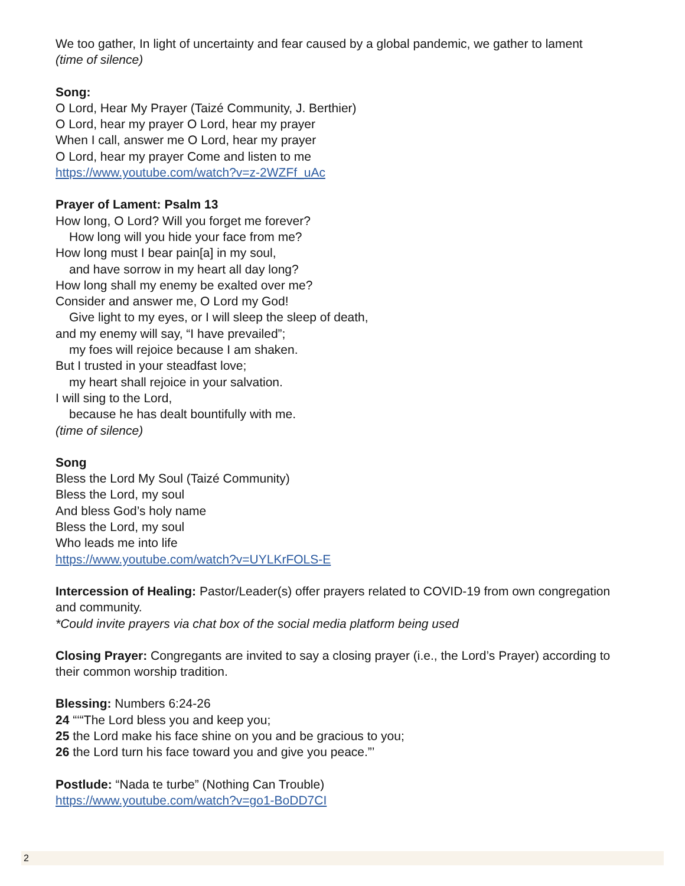We too gather, In light of uncertainty and fear caused by a global pandemic, we gather to lament
(time of silence)
Song:
O Lord, Hear My Prayer (Taizé Community, J. Berthier)
O Lord, hear my prayer O Lord, hear my prayer
When I call, answer me O Lord, hear my prayer
O Lord, hear my prayer Come and listen to me
https://www.youtube.com/watch?v=z-2WZFf_uAc
Prayer of Lament: Psalm 13
How long, O Lord? Will you forget me forever?
How long will you hide your face from me?
How long must I bear pain[a] in my soul,
and have sorrow in my heart all day long?
How long shall my enemy be exalted over me?
Consider and answer me, O Lord my God!
Give light to my eyes, or I will sleep the sleep of death,
and my enemy will say, “I have prevailed”;
my foes will rejoice because I am shaken.
But I trusted in your steadfast love;
my heart shall rejoice in your salvation.
I will sing to the Lord,
because he has dealt bountifully with me.
(time of silence)
Song
Bless the Lord My Soul (Taizé Community)
Bless the Lord, my soul
And bless God’s holy name
Bless the Lord, my soul
Who leads me into life
https://www.youtube.com/watch?v=UYLKrFOLS-E
Intercession of Healing: Pastor/Leader(s) offer prayers related to COVID-19 from own congregation and community.
*Could invite prayers via chat box of the social media platform being used
Closing Prayer: Congregants are invited to say a closing prayer (i.e., the Lord’s Prayer) according to their common worship tradition.
Blessing: Numbers 6:24-26
24 “‘“The Lord bless you and keep you;
25 the Lord make his face shine on you and be gracious to you;
26 the Lord turn his face toward you and give you peace.”’
Postlude: “Nada te turbe” (Nothing Can Trouble)
https://www.youtube.com/watch?v=go1-BoDD7CI
2